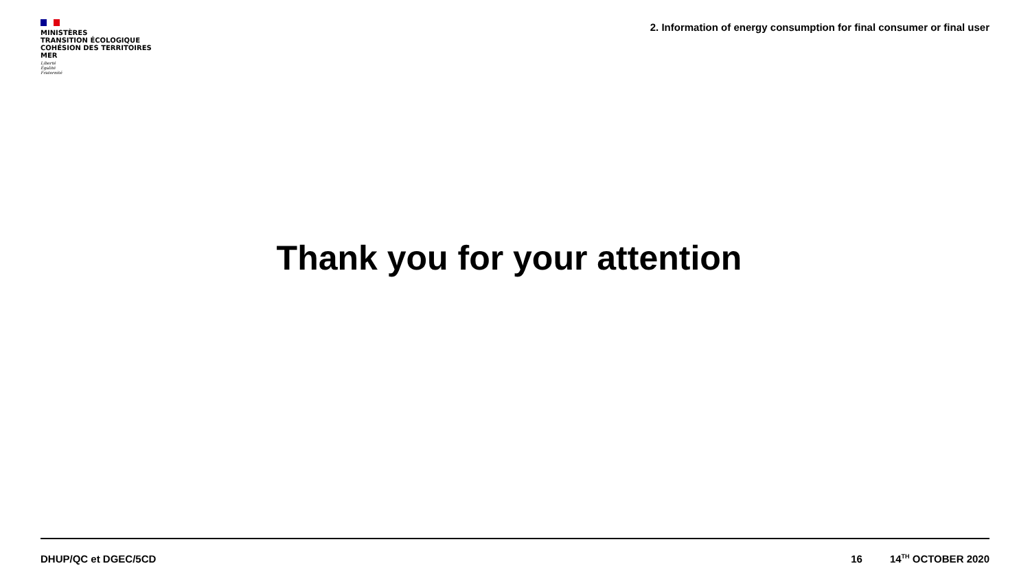MINISTÈRES
TRANSITION ÉCOLOGIQUE
COHÉSION DES TERRITOIRES
MER
Liberté
Égalité
Fraternité
2. Information of energy consumption for final consumer or final user
Thank you for your attention
DHUP/QC et DGEC/5CD 16 14<sup>TH</sup> OCTOBER 2020